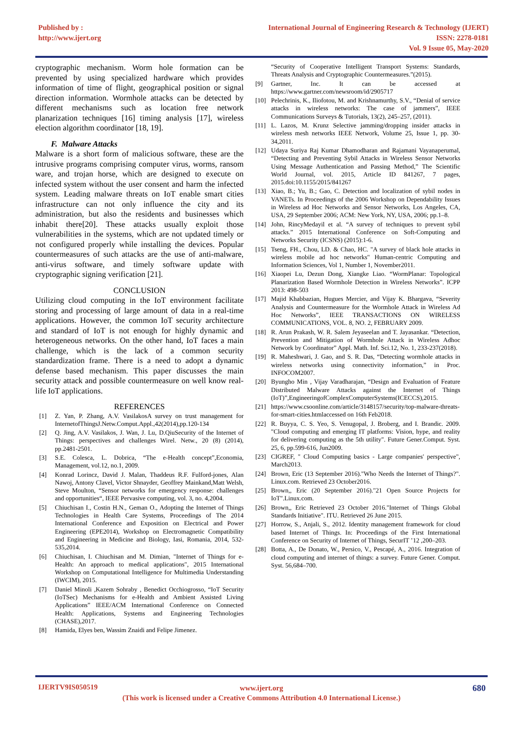Published by :
http://www.ijert.org
International Journal of Engineering Research & Technology (IJERT)
ISSN: 2278-0181
Vol. 9 Issue 05, May-2020
cryptographic mechanism. Worm hole formation can be prevented by using specialized hardware which provides information of time of flight, geographical position or signal direction information. Wormhole attacks can be detected by different mechanisms such as location free network planarization techniques [16] timing analysis [17], wireless election algorithm coordinator [18, 19].
F. Malware Attacks
Malware is a short form of malicious software, these are the intrusive programs comprising computer virus, worms, ransom ware, and trojan horse, which are designed to execute on infected system without the user consent and harm the infected system. Leading malware threats on IoT enable smart cities infrastructure can not only influence the city and its administration, but also the residents and businesses which inhabit there[20]. These attacks usually exploit those vulnerabilities in the systems, which are not updated timely or not configured properly while installing the devices. Popular countermeasures of such attacks are the use of anti-malware, anti-virus software, and timely software update with cryptographic signing verification [21].
CONCLUSION
Utilizing cloud computing in the IoT environment facilitate storing and processing of large amount of data in a real-time applications. However, the common IoT security architecture and standard of IoT is not enough for highly dynamic and heterogeneous networks. On the other hand, IoT faces a main challenge, which is the lack of a common security standardization frame. There is a need to adopt a dynamic defense based mechanism. This paper discusses the main security attack and possible countermeasure on well know real-life IoT applications.
REFERENCES
[1] Z. Yan, P. Zhang, A.V. VasilakosA survey on trust management for InternetofThingsJ.Netw.Comput.Appl.,42(2014),pp.120-134
[2] Q. Jing, A.V. Vasilakos, J. Wan, J. Lu, D.QiuSecurity of the Internet of Things: perspectives and challenges Wirel. Netw., 20 (8) (2014), pp.2481-2501.
[3] S.E. Colesca, L. Dobrica, “The e-Health concept”,Economia, Management, vol.12, no.1, 2009.
[4] Konrad Lorincz, David J. Malan, Thaddeus R.F. Fulford-jones, Alan Nawoj, Antony Clavel, Victor Shnayder, Geoffrey Mainkand,Matt Welsh, Steve Moulton, “Sensor networks for emergency response: challenges and opportunities“, IEEE Pervasive computing, vol. 3, no. 4,2004.
[5] Chiuchisan I., Costin H.N., Geman O., Adopting the Internet of Things Technologies in Health Care Systems, Proceedings of The 2014 International Conference and Exposition on Electrical and Power Engineering (EPE2014), Workshop on Electromagnetic Compatibility and Engineering in Medicine and Biology, Iasi, Romania, 2014, 532-535,2014.
[6] Chiuchisan, I. Chiuchisan and M. Dimian, "Internet of Things for e- Health: An approach to medical applications", 2015 International Workshop on Computational Intelligence for Multimedia Understanding (IWCIM), 2015.
[7] Daniel Minoli ,Kazem Sohraby , Benedict Occhiogrosso, “IoT Security (IoTSec) Mechanisms for e-Health and Ambient Assisted Living Applications” IEEE/ACM International Conference on Connected Health: Applications, Systems and Engineering Technologies (CHASE),2017.
[8] Hamida, Elyes ben, Wassim Znaidi and Felipe Jimenez.
“Security of Cooperative Intelligent Transport Systems: Standards, Threats Analysis and Cryptographic Countermeasures.”(2015).
[9] Gartner, Inc. It can be accessed at https://www.gartner.com/newsroom/id/2905717
[10] Pelechrinis, K., Iliofotou, M. and Krishnamurthy, S.V., “Denial of service attacks in wireless networks: The case of jammers”, IEEE Communications Surveys & Tutorials, 13(2), 245–257, (2011).
[11] L. Lazos, M. Krunz Selective jamming/dropping insider attacks in wireless mesh networks IEEE Network, Volume 25, Issue 1, pp. 30- 34,2011.
[12] Udaya Suriya Raj Kumar Dhamodharan and Rajamani Vayanaperumal, “Detecting and Preventing Sybil Attacks in Wireless Sensor Networks Using Message Authentication and Passing Method,” The Scientific World Journal, vol. 2015, Article ID 841267, 7 pages, 2015.doi:10.1155/2015/841267
[13] Xiao, B.; Yu, B.; Gao, C. Detection and localization of sybil nodes in VANETs. In Proceedings of the 2006 Workshop on Dependability Issues in Wireless ad Hoc Networks and Sensor Networks, Los Angeles, CA, USA, 29 September 2006; ACM: New York, NY, USA, 2006; pp.1–8.
[14] John, RincyMedayil et al. “A survey of techniques to prevent sybil attacks.” 2015 International Conference on Soft-Computing and Networks Security (ICSNS) (2015):1-6.
[15] Tseng, FH., Chou, LD. & Chao, HC. "A survey of black hole attacks in wireless mobile ad hoc networks" Human-centric Computing and Information Sciences, Vol 1, Number 1, November2011.
[16] Xiaopei Lu, Dezun Dong, Xiangke Liao. “WormPlanar: Topological Planarization Based Wormhole Detection in Wireless Networks”. ICPP 2013: 498-503
[17] Majid Khabbazian, Hugues Mercier, and Vijay K. Bhargava, “Severity Analysis and Countermeasure for the Wormhole Attack in Wireless Ad Hoc Networks”, IEEE TRANSACTIONS ON WIRELESS COMMUNICATIONS, VOL. 8, NO. 2, FEBRUARY 2009.
[18] R. Arun Prakash, W. R. Salem Jeyaseelan and T. Jayasankar. “Detection, Prevention and Mitigation of Wormhole Attack in Wireless Adhoc Network by Coordinator” Appl. Math. Inf. Sci.12, No. 1, 233-237(2018).
[19] R. Maheshwari, J. Gao, and S. R. Das, “Detecting wormhole attacks in wireless networks using connectivity information,” in Proc. INFOCOM2007.
[20] Byungho Min , Vijay Varadharajan, “Design and Evaluation of Feature Distributed Malware Attacks against the Internet of Things (IoT)”,EngineeringofComplexComputerSystems(ICECCS),2015.
[21] https://www.csoonline.com/article/3148157/security/top-malware-threats-for-smart-cities.htmlaccessed on 16th Feb2018.
[22] R. Buyya, C. S. Yeo, S. Venugopal, J. Broberg, and I. Brandic. 2009. "Cloud computing and emerging IT platforms: Vision, hype, and reality for delivering computing as the 5th utility". Future Gener.Comput. Syst. 25, 6, pp.599-616, Jun2009.
[23] CIGREF, " Cloud Computing basics - Large companies' perspective", March2013.
[24] Brown, Eric (13 September 2016)."Who Needs the Internet of Things?". Linux.com. Retrieved 23 October2016.
[25] Brown,, Eric (20 September 2016)."21 Open Source Projects for IoT".Linux.com.
[26] Brown,, Eric Retrieved 23 October 2016."Internet of Things Global Standards Initiative". ITU. Retrieved 26 June 2015.
[27] Horrow, S., Anjali, S., 2012. Identity management framework for cloud based Internet of Things. In: Proceedings of the First International Conference on Security of Internet of Things, SecurIT ’12 ,200–203.
[28] Botta, A., De Donato, W., Persico, V., Pescapé, A., 2016. Integration of cloud computing and internet of things: a survey. Future Gener. Comput. Syst. 56,684–700.
IJERTV9IS050519 680
www.ijert.org
(This work is licensed under a Creative Commons Attribution 4.0 International License.)